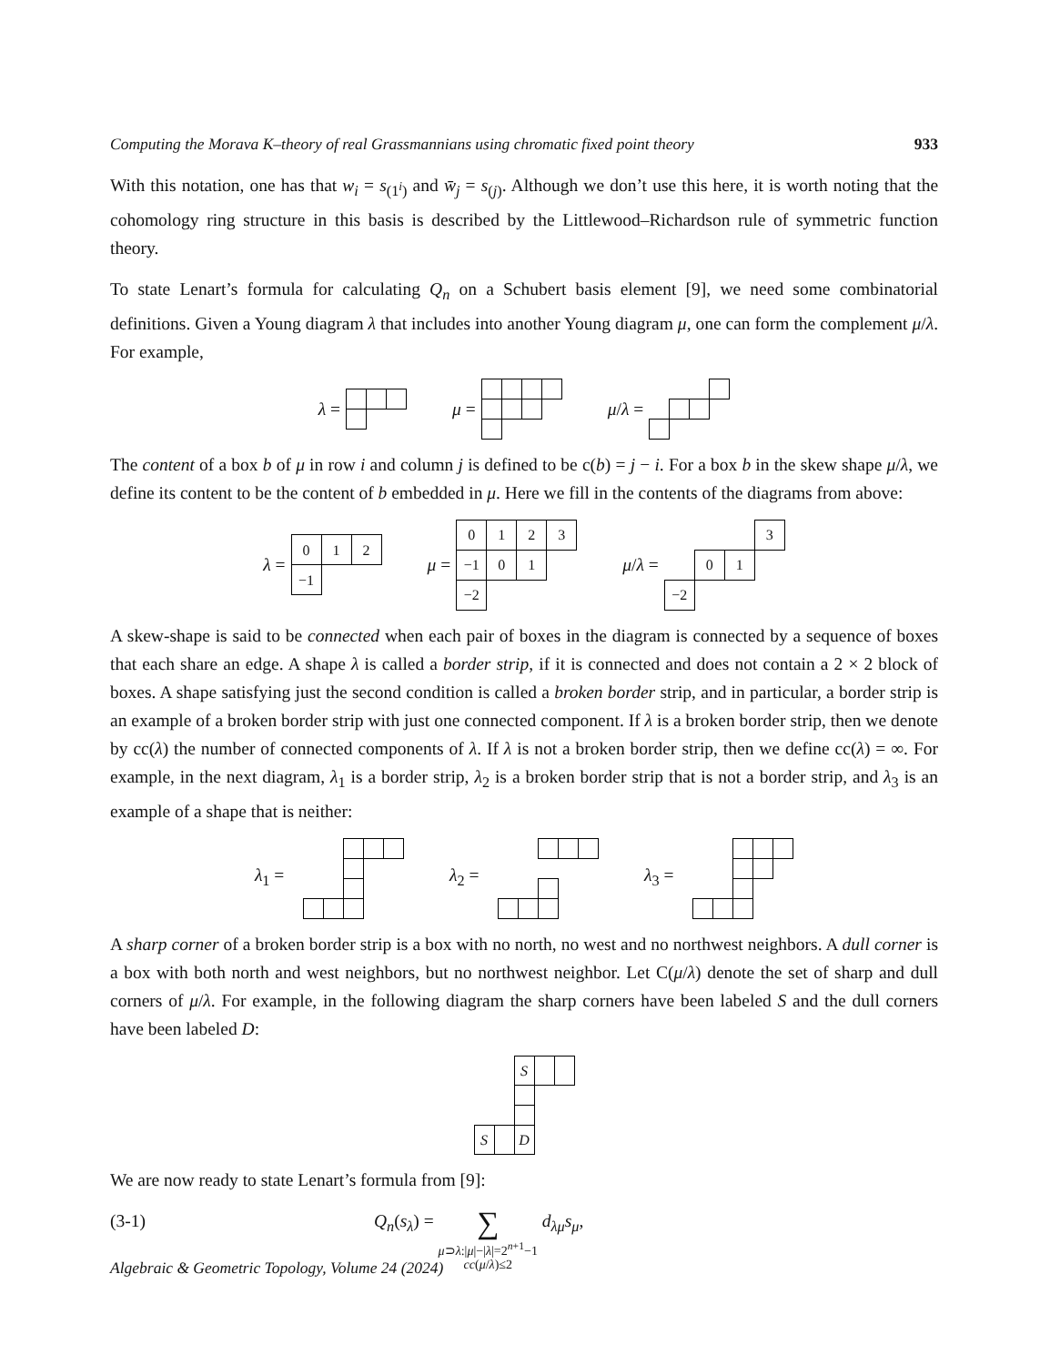Computing the Morava K–theory of real Grassmannians using chromatic fixed point theory 933
With this notation, one has that w<sub>i</sub> = s<sub>(1<sup>i</sup>)</sub> and w̄<sub>j</sub> = s<sub>(j)</sub>. Although we don’t use this here, it is worth noting that the cohomology ring structure in this basis is described by the Littlewood–Richardson rule of symmetric function theory.
To state Lenart’s formula for calculating Q<sub>n</sub> on a Schubert basis element [9], we need some combinatorial definitions. Given a Young diagram λ that includes into another Young diagram μ, one can form the complement μ/λ. For example,
λ = μ = μ/λ =
The content of a box b of μ in row i and column j is defined to be c(b) = j − i. For a box b in the skew shape μ/λ, we define its content to be the content of b embedded in μ. Here we fill in the contents of the diagrams from above:
λ =
| 0 | 1 | 2 |
| −1 | | |
μ =
| 0 | 1 | 2 | 3 |
| −1 | 0 | 1 | |
| −2 | | | |
μ/λ =
| | | | 3 |
| | 0 | 1 | |
| −2 | | | |
A skew-shape is said to be connected when each pair of boxes in the diagram is connected by a sequence of boxes that each share an edge. A shape λ is called a border strip, if it is connected and does not contain a 2 × 2 block of boxes. A shape satisfying just the second condition is called a broken border strip, and in particular, a border strip is an example of a broken border strip with just one connected component. If λ is a broken border strip, then we denote by cc(λ) the number of connected components of λ. If λ is not a broken border strip, then we define cc(λ) = ∞. For example, in the next diagram, λ<sub>1</sub> is a border strip, λ<sub>2</sub> is a broken border strip that is not a border strip, and λ<sub>3</sub> is an example of a shape that is neither:
λ<sub>1</sub> = λ<sub>2</sub> = λ<sub>3</sub> =
A sharp corner of a broken border strip is a box with no north, no west and no northwest neighbors. A dull corner is a box with both north and west neighbors, but no northwest neighbor. Let C(μ/λ) denote the set of sharp and dull corners of μ/λ. For example, in the following diagram the sharp corners have been labeled S and the dull corners have been labeled D:
| | | S | | |
| S | | D | | |
We are now ready to state Lenart’s formula from [9]:
(3-1) Q<sub>n</sub>(s<sub>λ</sub>) = ∑
μ⊃λ:|μ|−|λ|=2<sup>n+1</sup>−1
cc(μ/λ)≤2 d<sub>λμ</sub>s<sub>μ</sub>,
Algebraic & Geometric Topology, Volume 24 (2024)